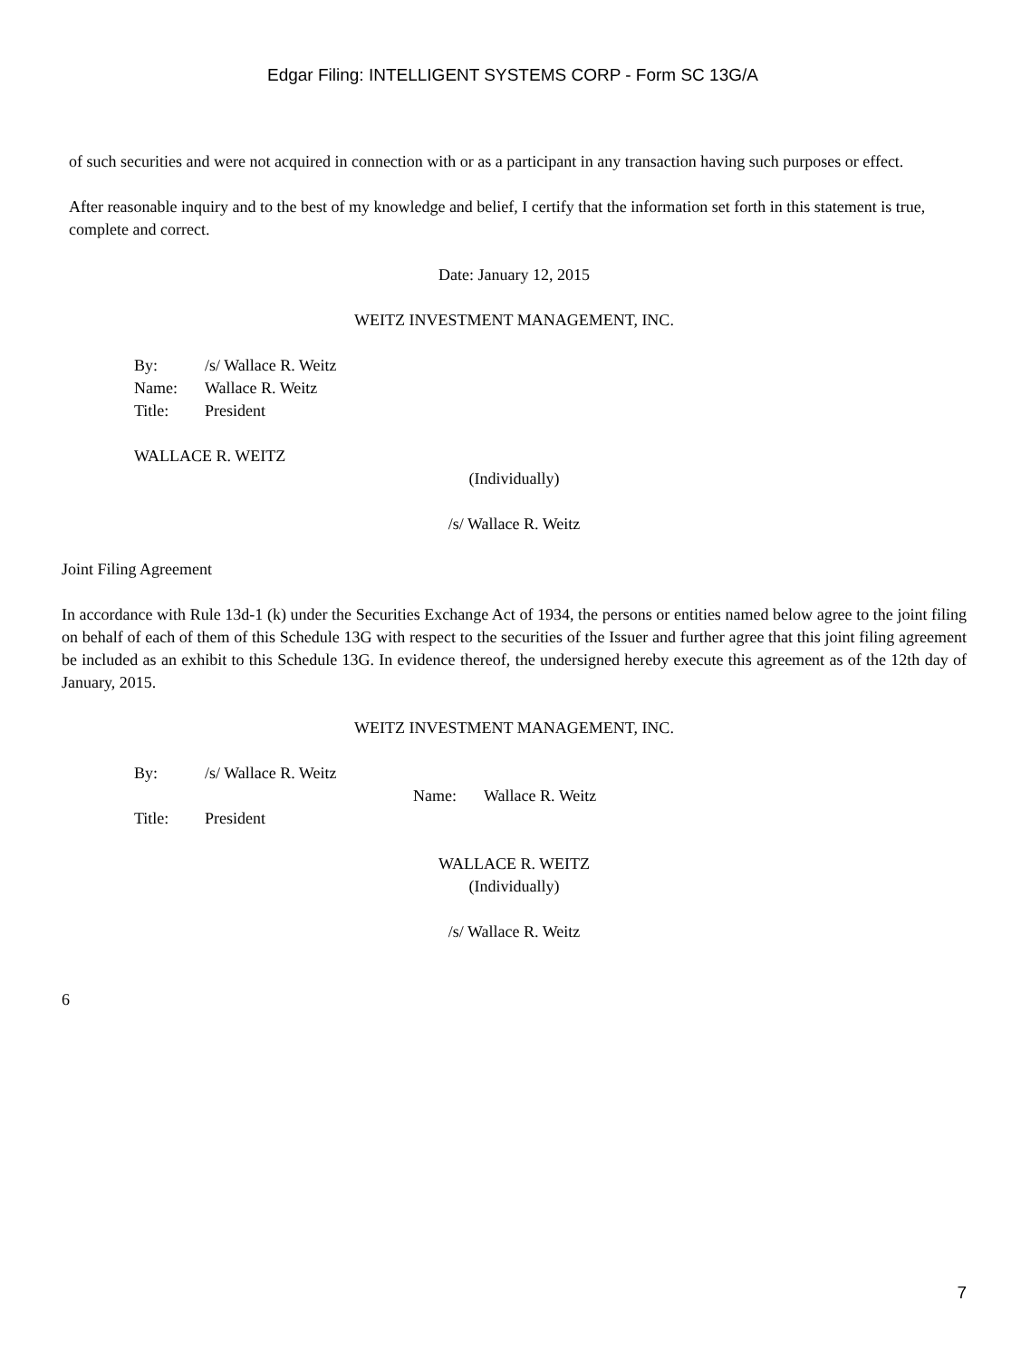Edgar Filing: INTELLIGENT SYSTEMS CORP - Form SC 13G/A
of such securities and were not acquired in connection with or as a participant in any transaction having such purposes or effect.
After reasonable inquiry and to the best of my knowledge and belief, I certify that the information set forth in this statement is true, complete and correct.
Date: January 12, 2015
WEITZ INVESTMENT MANAGEMENT, INC.
By: /s/ Wallace R. Weitz
Name: Wallace R. Weitz
Title: President
WALLACE R. WEITZ
(Individually)
/s/ Wallace R. Weitz
Joint Filing Agreement
In accordance with Rule 13d-1 (k) under the Securities Exchange Act of 1934, the persons or entities named below agree to the joint filing on behalf of each of them of this Schedule 13G with respect to the securities of the Issuer and further agree that this joint filing agreement be included as an exhibit to this Schedule 13G. In evidence thereof, the undersigned hereby execute this agreement as of the 12th day of January, 2015.
WEITZ INVESTMENT MANAGEMENT, INC.
By: /s/ Wallace R. Weitz
Name: Wallace R. Weitz
Title: President
WALLACE R. WEITZ
(Individually)
/s/ Wallace R. Weitz
6
7